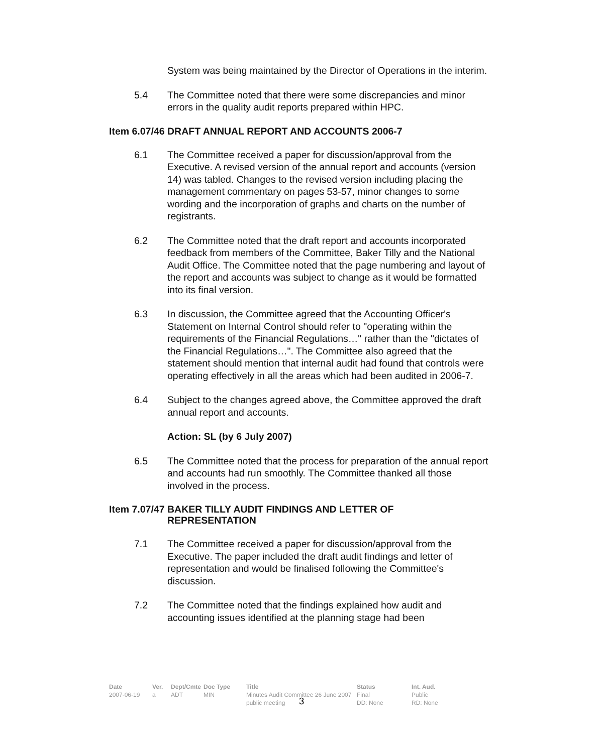System was being maintained by the Director of Operations in the interim.
5.4 The Committee noted that there were some discrepancies and minor errors in the quality audit reports prepared within HPC.
Item 6.07/46 DRAFT ANNUAL REPORT AND ACCOUNTS 2006-7
6.1 The Committee received a paper for discussion/approval from the Executive. A revised version of the annual report and accounts (version 14) was tabled. Changes to the revised version including placing the management commentary on pages 53-57, minor changes to some wording and the incorporation of graphs and charts on the number of registrants.
6.2 The Committee noted that the draft report and accounts incorporated feedback from members of the Committee, Baker Tilly and the National Audit Office. The Committee noted that the page numbering and layout of the report and accounts was subject to change as it would be formatted into its final version.
6.3 In discussion, the Committee agreed that the Accounting Officer's Statement on Internal Control should refer to "operating within the requirements of the Financial Regulations…" rather than the "dictates of the Financial Regulations…". The Committee also agreed that the statement should mention that internal audit had found that controls were operating effectively in all the areas which had been audited in 2006-7.
6.4 Subject to the changes agreed above, the Committee approved the draft annual report and accounts.
Action: SL (by 6 July 2007)
6.5 The Committee noted that the process for preparation of the annual report and accounts had run smoothly. The Committee thanked all those involved in the process.
Item 7.07/47 BAKER TILLY AUDIT FINDINGS AND LETTER OF
REPRESENTATION
7.1 The Committee received a paper for discussion/approval from the Executive. The paper included the draft audit findings and letter of representation and would be finalised following the Committee's discussion.
7.2 The Committee noted that the findings explained how audit and accounting issues identified at the planning stage had been
Date
2007-06-19
Ver.
a
Dept/Cmte
ADT
Doc Type
MIN
Title
Minutes Audit Committee 26 June 2007 public meeting
Status
Final
DD: None
Int. Aud.
Public
RD: None
3